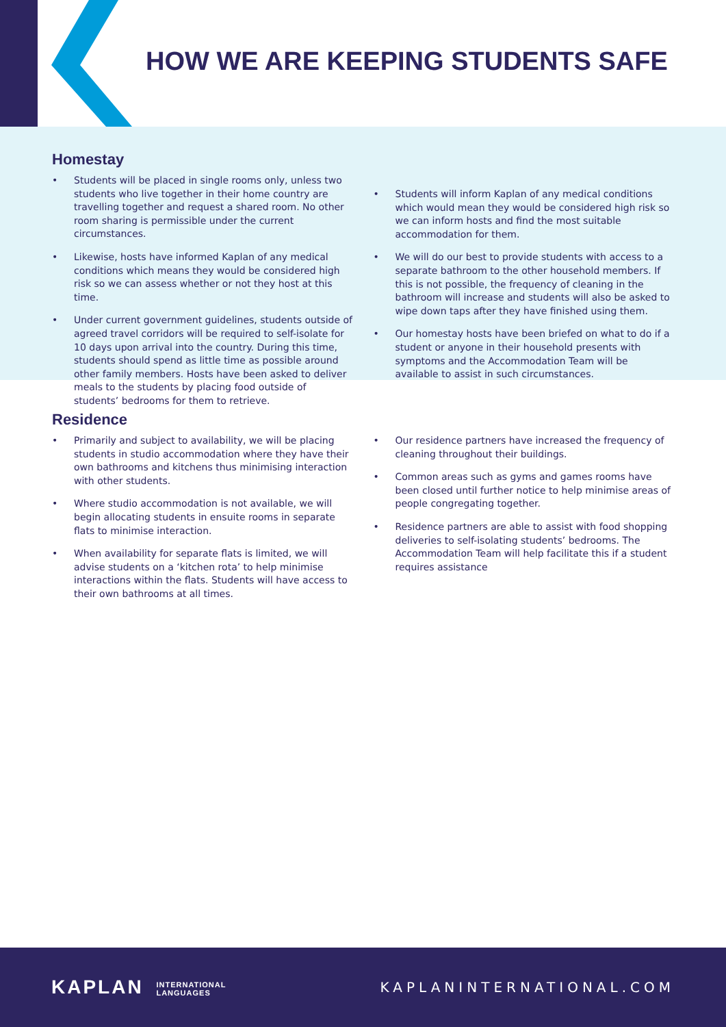HOW WE ARE KEEPING STUDENTS SAFE
Homestay
• Students will be placed in single rooms only, unless two students who live together in their home country are travelling together and request a shared room. No other room sharing is permissible under the current circumstances.
• Likewise, hosts have informed Kaplan of any medical conditions which means they would be considered high risk so we can assess whether or not they host at this time.
• Under current government guidelines, students outside of agreed travel corridors will be required to self-isolate for 10 days upon arrival into the country. During this time, students should spend as little time as possible around other family members. Hosts have been asked to deliver meals to the students by placing food outside of students’ bedrooms for them to retrieve.
• Students will inform Kaplan of any medical conditions which would mean they would be considered high risk so we can inform hosts and find the most suitable accommodation for them.
• We will do our best to provide students with access to a separate bathroom to the other household members. If this is not possible, the frequency of cleaning in the bathroom will increase and students will also be asked to wipe down taps after they have finished using them.
• Our homestay hosts have been briefed on what to do if a student or anyone in their household presents with symptoms and the Accommodation Team will be available to assist in such circumstances.
Residence
• Primarily and subject to availability, we will be placing students in studio accommodation where they have their own bathrooms and kitchens thus minimising interaction with other students.
• Where studio accommodation is not available, we will begin allocating students in ensuite rooms in separate flats to minimise interaction.
• When availability for separate flats is limited, we will advise students on a ‘kitchen rota’ to help minimise interactions within the flats. Students will have access to their own bathrooms at all times.
• Our residence partners have increased the frequency of cleaning throughout their buildings.
• Common areas such as gyms and games rooms have been closed until further notice to help minimise areas of people congregating together.
• Residence partners are able to assist with food shopping deliveries to self-isolating students’ bedrooms. The Accommodation Team will help facilitate this if a student requires assistance
KAPLAN INTERNATIONAL
LANGUAGES
KAPLANINTERNATIONAL.COM